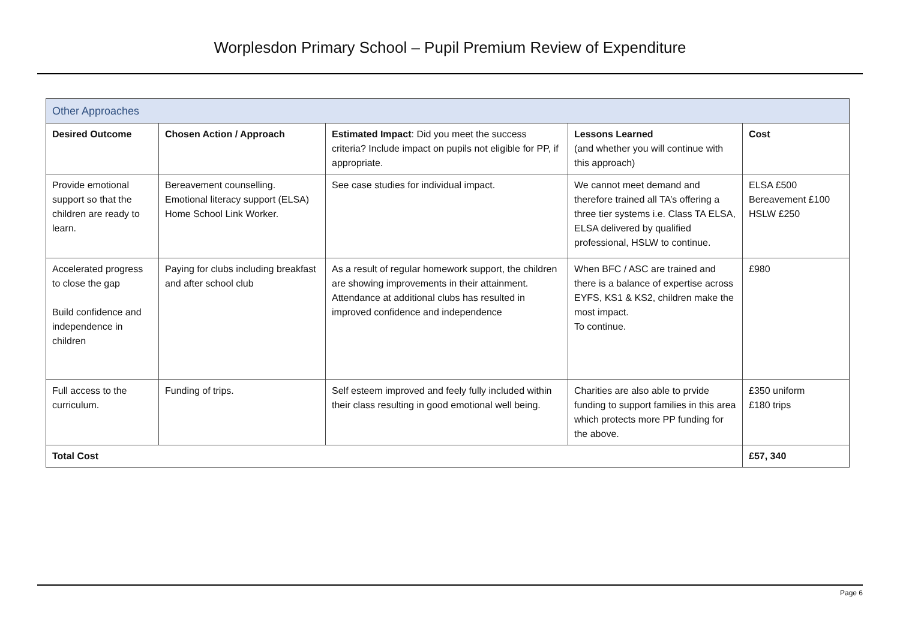Worplesdon Primary School – Pupil Premium Review of Expenditure
| Other Approaches | | | | |
| --- | --- | --- | --- | --- |
| Desired Outcome | Chosen Action / Approach | Estimated Impact : Did you meet the success criteria? Include impact on pupils not eligible for PP, if appropriate. | Lessons Learned (and whether you will continue with this approach) | Cost |
| Provide emotional support so that the children are ready to learn. | Bereavement counselling. Emotional literacy support (ELSA) Home School Link Worker. | See case studies for individual impact. | We cannot meet demand and therefore trained all TA’s offering a three tier systems i.e. Class TA ELSA, ELSA delivered by qualified professional, HSLW to continue. | ELSA £500 Bereavement £100 HSLW £250 |
| Accelerated progress to close the gap Build confidence and independence in children | Paying for clubs including breakfast and after school club | As a result of regular homework support, the children are showing improvements in their attainment. Attendance at additional clubs has resulted in improved confidence and independence | When BFC / ASC are trained and there is a balance of expertise across EYFS, KS1 & KS2, children make the most impact. To continue. | £980 |
| Full access to the curriculum. | Funding of trips. | Self esteem improved and feely fully included within their class resulting in good emotional well being. | Charities are also able to prvide funding to support families in this area which protects more PP funding for the above. | £350 uniform £180 trips |
| Total Cost | | | | £57, 340 |
Page 6